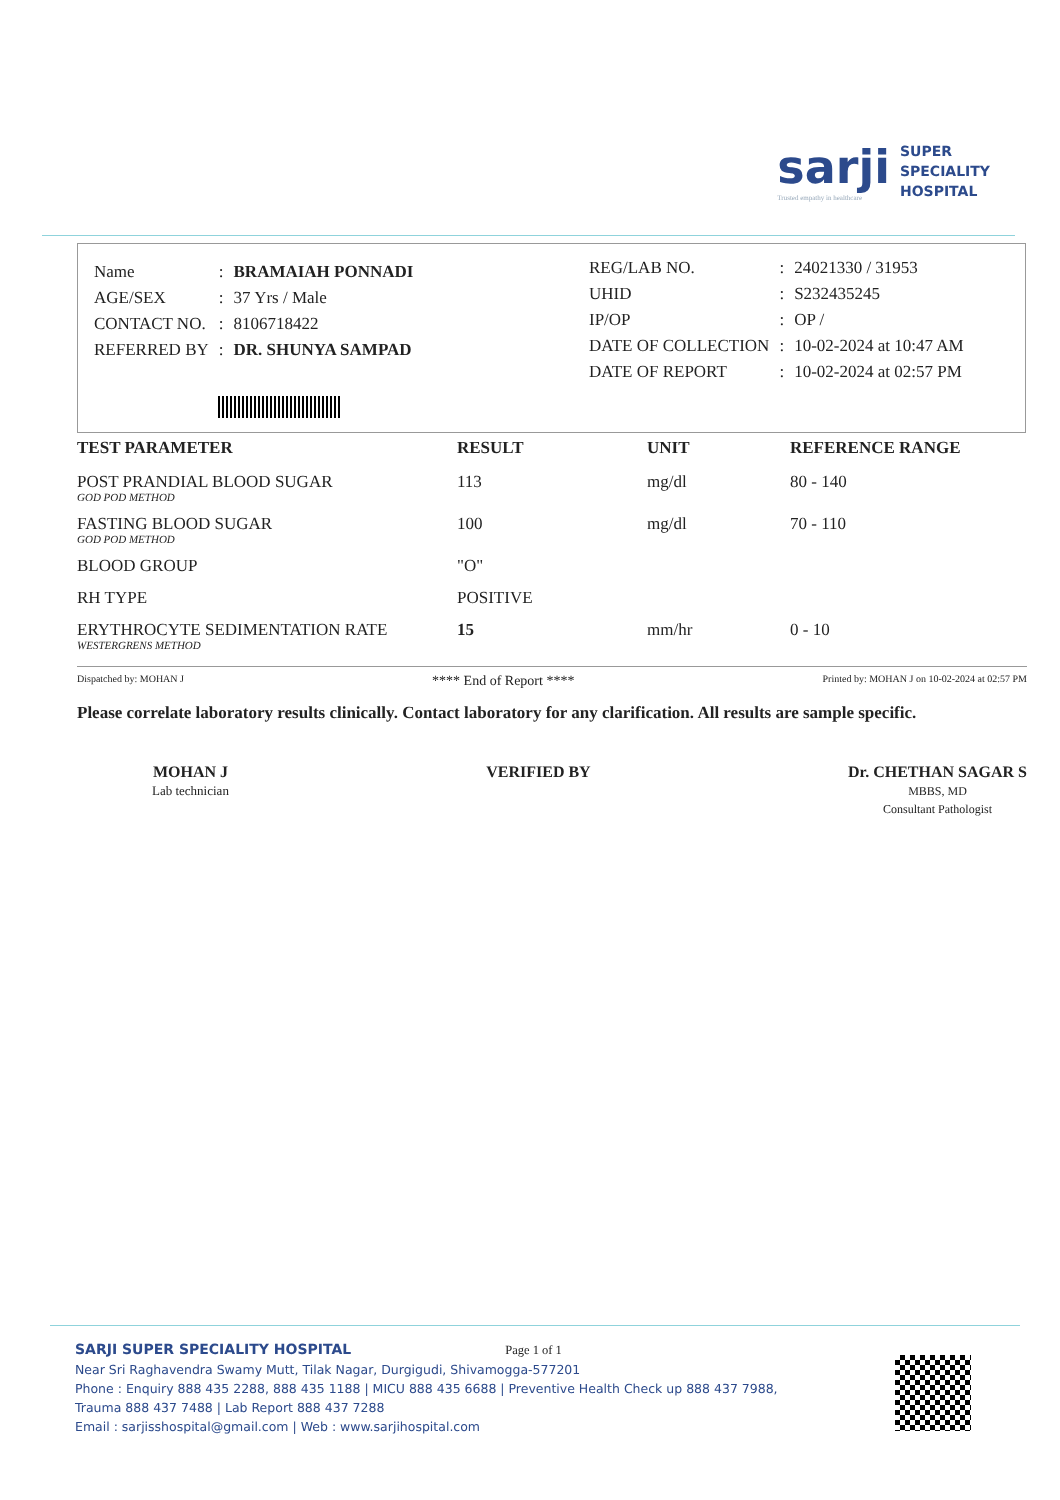sarji
Trusted empathy in healthcare
SUPER
SPECIALITY
HOSPITAL
| Name | : | BRAMAIAH PONNADI |
| AGE/SEX | : | 37 Yrs / Male |
| CONTACT NO. | : | 8106718422 |
| REFERRED BY | : | DR. SHUNYA SAMPAD |
| REG/LAB NO. | : | 24021330 / 31953 |
| UHID | : | S232435245 |
| IP/OP | : | OP / |
| DATE OF COLLECTION | : | 10-02-2024 at 10:47 AM |
| DATE OF REPORT | : | 10-02-2024 at 02:57 PM |
| TEST PARAMETER | RESULT | UNIT | REFERENCE RANGE |
| --- | --- | --- | --- |
| POST PRANDIAL BLOOD SUGAR GOD POD METHOD | 113 | mg/dl | 80 - 140 |
| FASTING BLOOD SUGAR GOD POD METHOD | 100 | mg/dl | 70 - 110 |
| BLOOD GROUP | "O" | | |
| RH TYPE | POSITIVE | | |
| ERYTHROCYTE SEDIMENTATION RATE WESTERGRENS METHOD | 15 | mm/hr | 0 - 10 |
Dispatched by: MOHAN J **** End of Report **** Printed by: MOHAN J on 10-02-2024 at 02:57 PM
Please correlate laboratory results clinically. Contact laboratory for any clarification. All results are sample specific.
MOHAN J
Lab technician
VERIFIED BY Dr. CHETHAN SAGAR S
MBBS, MD
Consultant Pathologist
SARJI SUPER SPECIALITY HOSPITAL Page 1 of 1
Near Sri Raghavendra Swamy Mutt, Tilak Nagar, Durgigudi, Shivamogga-577201
Phone : Enquiry 888 435 2288, 888 435 1188 | MICU 888 435 6688 | Preventive Health Check up 888 437 7988,
Trauma 888 437 7488 | Lab Report 888 437 7288
Email : sarjisshospital@gmail.com | Web : www.sarjihospital.com